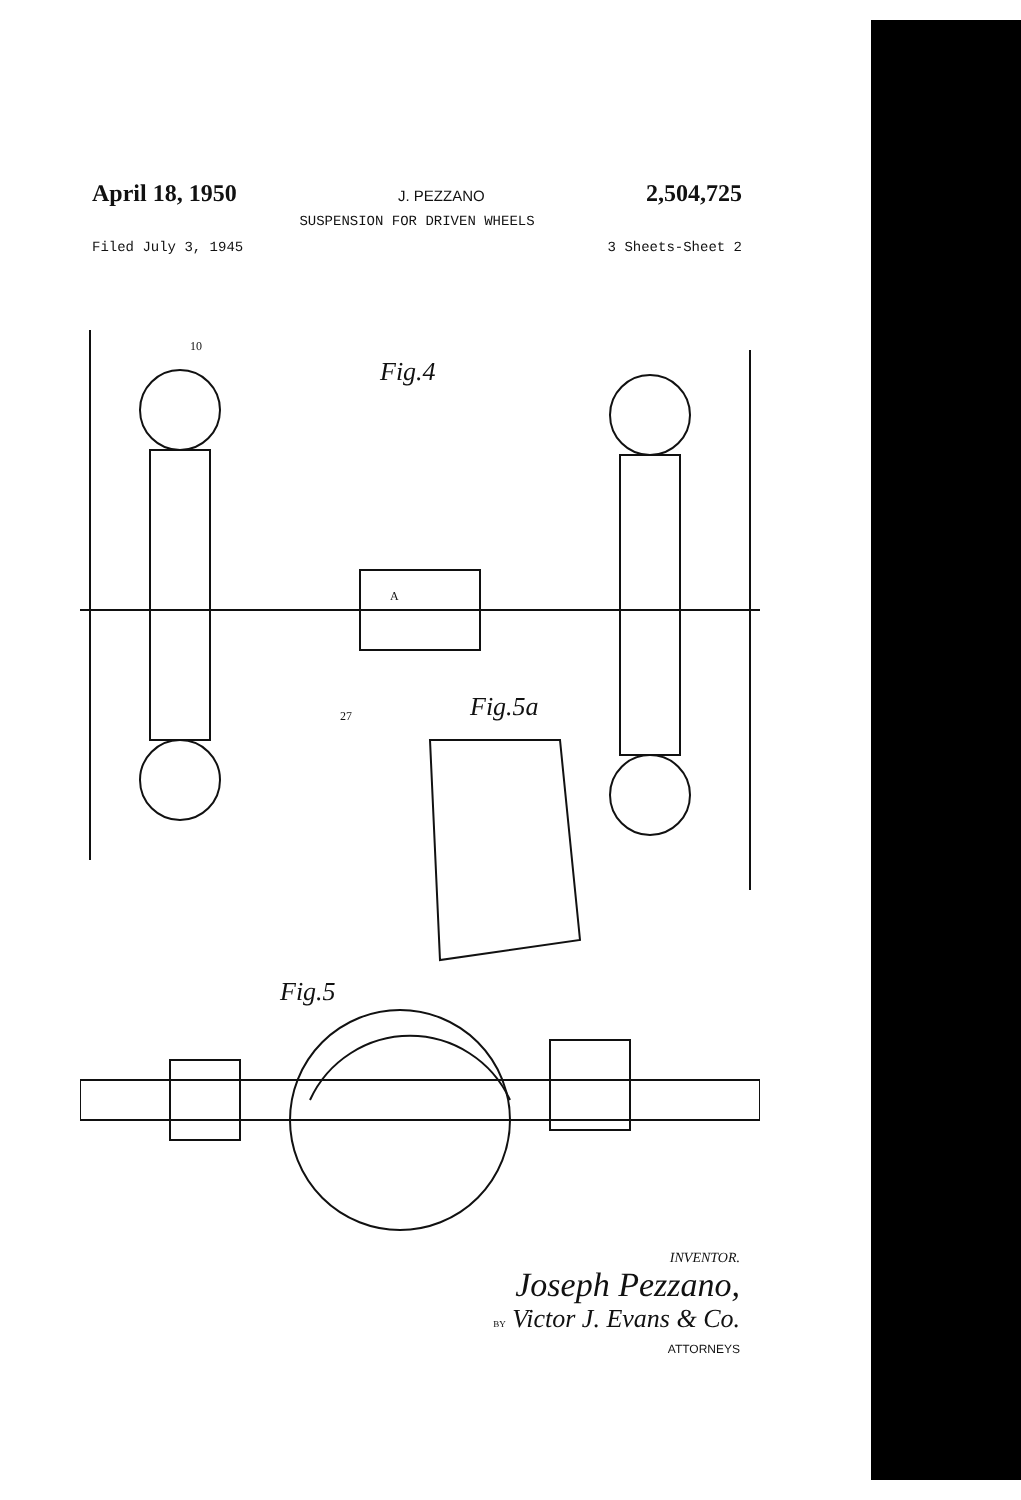April 18, 1950 J. PEZZANO 2,504,725
SUSPENSION FOR DRIVEN WHEELS
Filed July 3, 1945 3 Sheets-Sheet 2
Fig.4
Fig.5a
Fig.5
10
A
27
INVENTOR.
Joseph Pezzano,
BY Victor J. Evans & Co.
ATTORNEYS